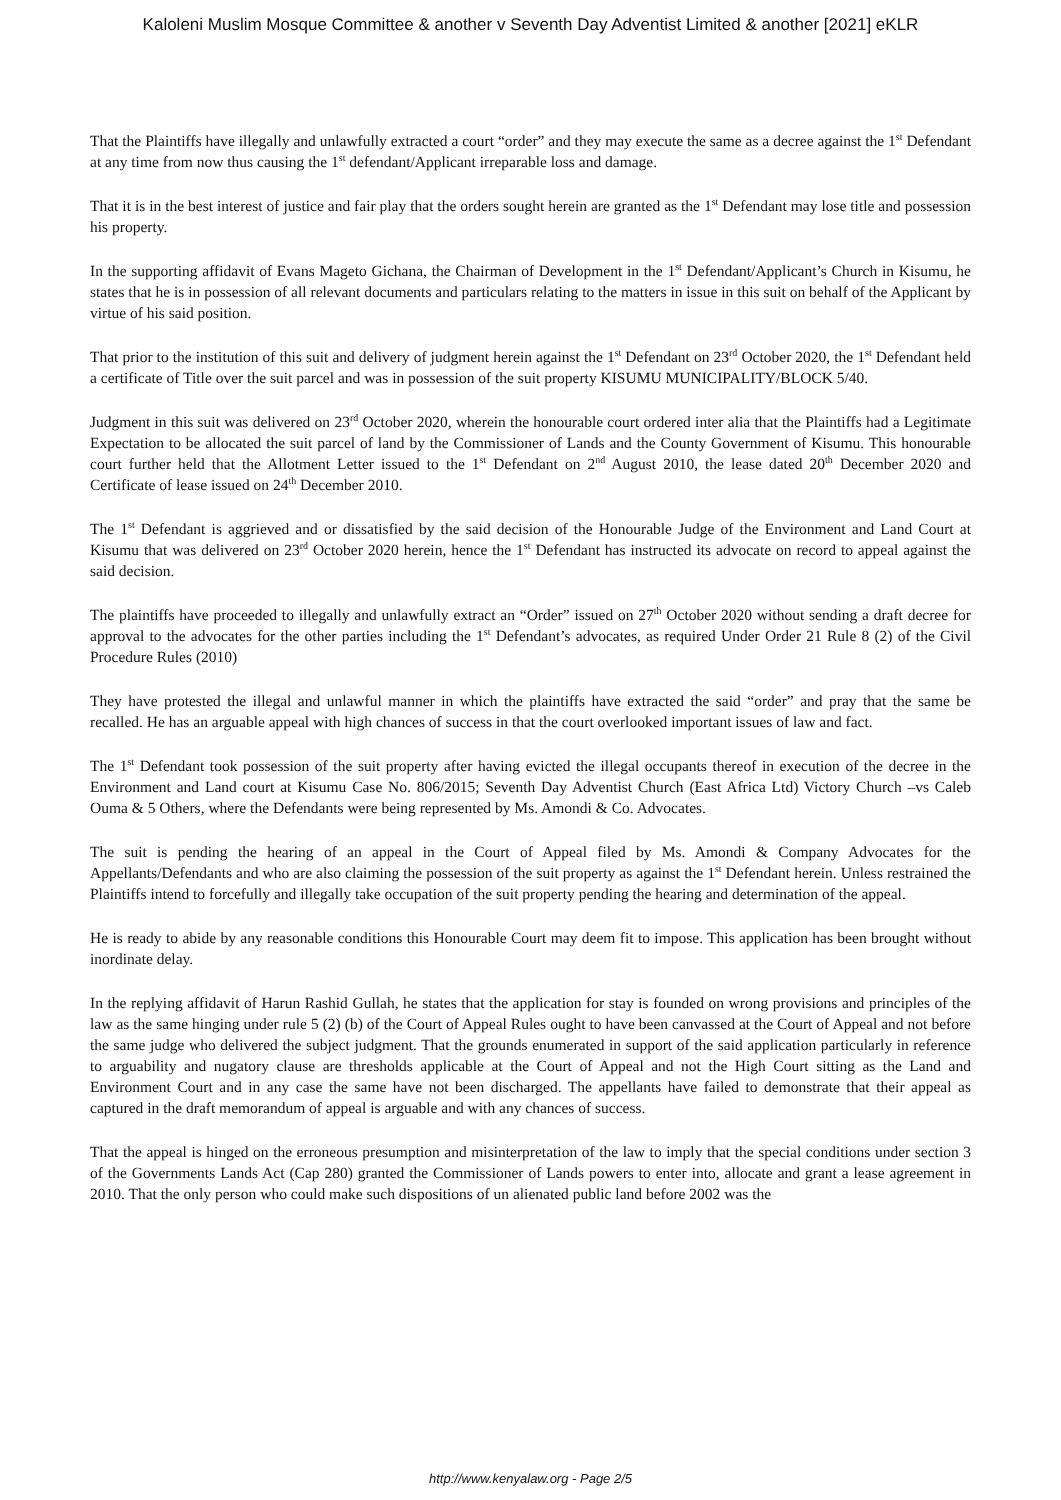Kaloleni Muslim Mosque Committee & another v Seventh Day Adventist Limited & another [2021] eKLR
That the Plaintiffs have illegally and unlawfully extracted a court “order” and they may execute the same as a decree against the 1<sup>st</sup> Defendant at any time from now thus causing the 1<sup>st</sup> defendant/Applicant irreparable loss and damage.
That it is in the best interest of justice and fair play that the orders sought herein are granted as the 1<sup>st</sup> Defendant may lose title and possession his property.
In the supporting affidavit of Evans Mageto Gichana, the Chairman of Development in the 1<sup>st</sup> Defendant/Applicant’s Church in Kisumu, he states that he is in possession of all relevant documents and particulars relating to the matters in issue in this suit on behalf of the Applicant by virtue of his said position.
That prior to the institution of this suit and delivery of judgment herein against the 1<sup>st</sup> Defendant on 23<sup>rd</sup> October 2020, the 1<sup>st</sup> Defendant held a certificate of Title over the suit parcel and was in possession of the suit property KISUMU MUNICIPALITY/BLOCK 5/40.
Judgment in this suit was delivered on 23<sup>rd</sup> October 2020, wherein the honourable court ordered inter alia that the Plaintiffs had a Legitimate Expectation to be allocated the suit parcel of land by the Commissioner of Lands and the County Government of Kisumu. This honourable court further held that the Allotment Letter issued to the 1<sup>st</sup> Defendant on 2<sup>nd</sup> August 2010, the lease dated 20<sup>th</sup> December 2020 and Certificate of lease issued on 24<sup>th</sup> December 2010.
The 1<sup>st</sup> Defendant is aggrieved and or dissatisfied by the said decision of the Honourable Judge of the Environment and Land Court at Kisumu that was delivered on 23<sup>rd</sup> October 2020 herein, hence the 1<sup>st</sup> Defendant has instructed its advocate on record to appeal against the said decision.
The plaintiffs have proceeded to illegally and unlawfully extract an “Order” issued on 27<sup>th</sup> October 2020 without sending a draft decree for approval to the advocates for the other parties including the 1<sup>st</sup> Defendant’s advocates, as required Under Order 21 Rule 8 (2) of the Civil Procedure Rules (2010)
They have protested the illegal and unlawful manner in which the plaintiffs have extracted the said “order” and pray that the same be recalled. He has an arguable appeal with high chances of success in that the court overlooked important issues of law and fact.
The 1<sup>st</sup> Defendant took possession of the suit property after having evicted the illegal occupants thereof in execution of the decree in the Environment and Land court at Kisumu Case No. 806/2015; Seventh Day Adventist Church (East Africa Ltd) Victory Church –vs Caleb Ouma & 5 Others, where the Defendants were being represented by Ms. Amondi & Co. Advocates.
The suit is pending the hearing of an appeal in the Court of Appeal filed by Ms. Amondi & Company Advocates for the Appellants/Defendants and who are also claiming the possession of the suit property as against the 1<sup>st</sup> Defendant herein. Unless restrained the Plaintiffs intend to forcefully and illegally take occupation of the suit property pending the hearing and determination of the appeal.
He is ready to abide by any reasonable conditions this Honourable Court may deem fit to impose. This application has been brought without inordinate delay.
In the replying affidavit of Harun Rashid Gullah, he states that the application for stay is founded on wrong provisions and principles of the law as the same hinging under rule 5 (2) (b) of the Court of Appeal Rules ought to have been canvassed at the Court of Appeal and not before the same judge who delivered the subject judgment. That the grounds enumerated in support of the said application particularly in reference to arguability and nugatory clause are thresholds applicable at the Court of Appeal and not the High Court sitting as the Land and Environment Court and in any case the same have not been discharged. The appellants have failed to demonstrate that their appeal as captured in the draft memorandum of appeal is arguable and with any chances of success.
That the appeal is hinged on the erroneous presumption and misinterpretation of the law to imply that the special conditions under section 3 of the Governments Lands Act (Cap 280) granted the Commissioner of Lands powers to enter into, allocate and grant a lease agreement in 2010. That the only person who could make such dispositions of un alienated public land before 2002 was the
http://www.kenyalaw.org - Page 2/5